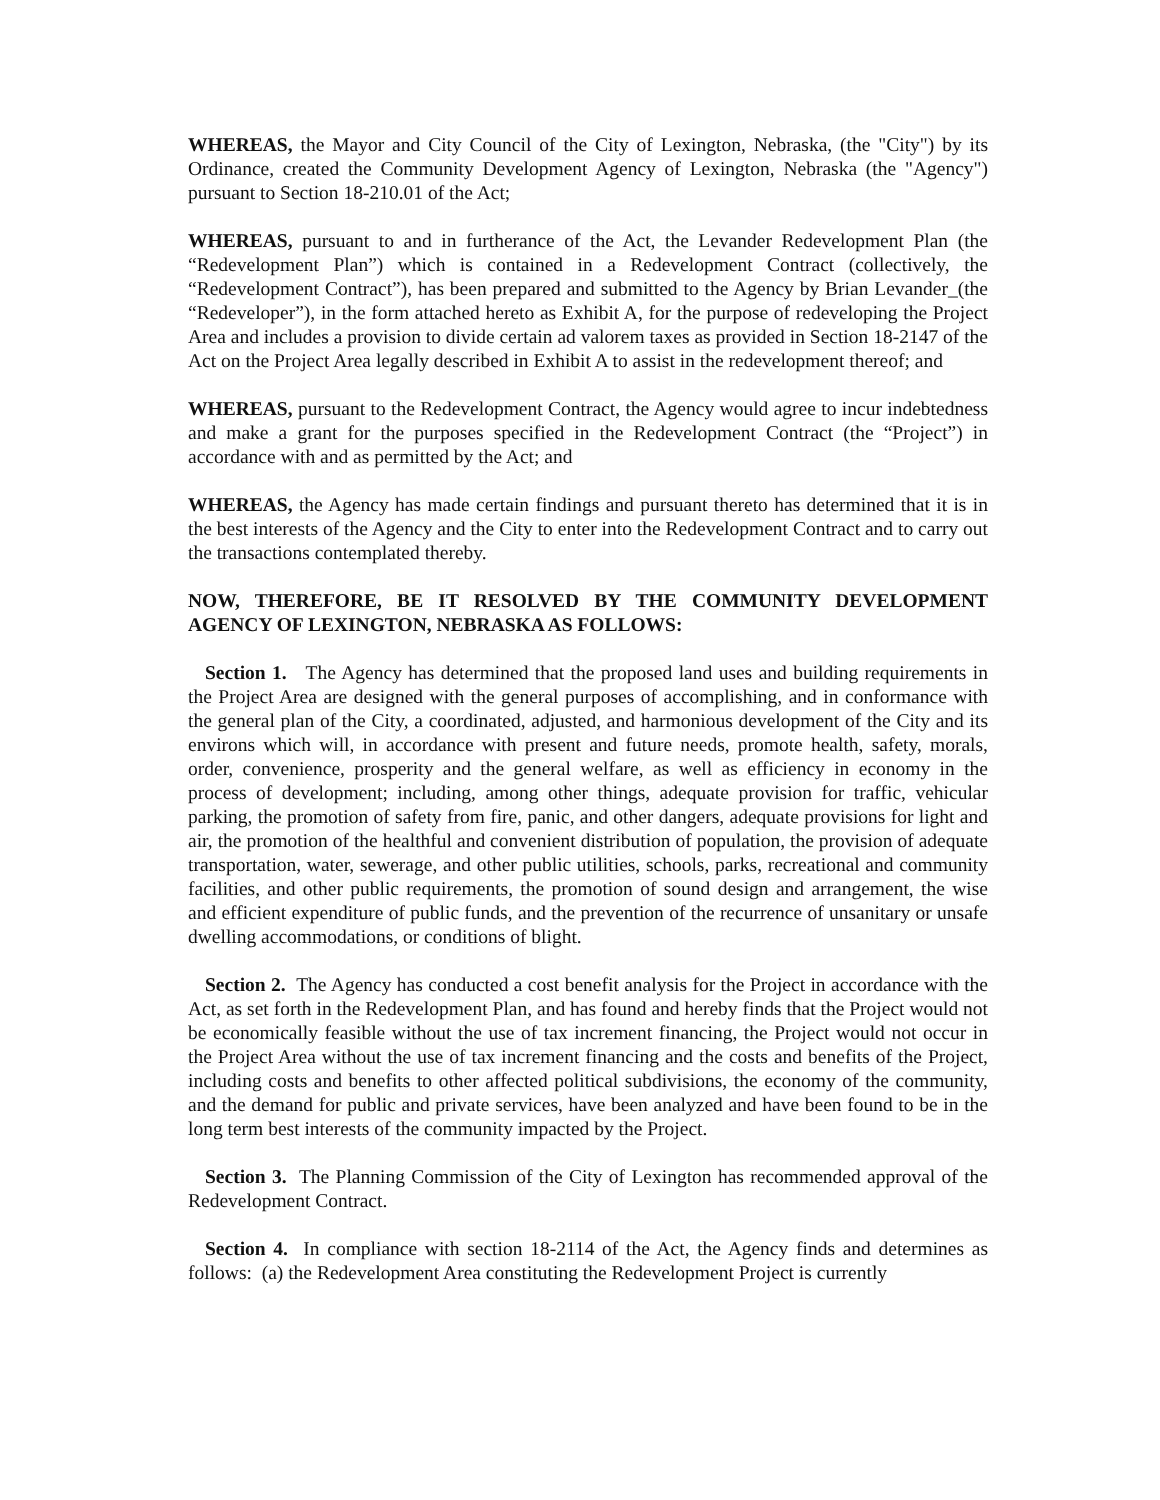WHEREAS, the Mayor and City Council of the City of Lexington, Nebraska, (the "City") by its Ordinance, created the Community Development Agency of Lexington, Nebraska (the "Agency") pursuant to Section 18-210.01 of the Act;
WHEREAS, pursuant to and in furtherance of the Act, the Levander Redevelopment Plan (the “Redevelopment Plan”) which is contained in a Redevelopment Contract (collectively, the “Redevelopment Contract”), has been prepared and submitted to the Agency by Brian Levander_(the “Redeveloper”), in the form attached hereto as Exhibit A, for the purpose of redeveloping the Project Area and includes a provision to divide certain ad valorem taxes as provided in Section 18-2147 of the Act on the Project Area legally described in Exhibit A to assist in the redevelopment thereof; and
WHEREAS, pursuant to the Redevelopment Contract, the Agency would agree to incur indebtedness and make a grant for the purposes specified in the Redevelopment Contract (the “Project”) in accordance with and as permitted by the Act; and
WHEREAS, the Agency has made certain findings and pursuant thereto has determined that it is in the best interests of the Agency and the City to enter into the Redevelopment Contract and to carry out the transactions contemplated thereby.
NOW, THEREFORE, BE IT RESOLVED BY THE COMMUNITY DEVELOPMENT AGENCY OF LEXINGTON, NEBRASKA AS FOLLOWS:
Section 1. The Agency has determined that the proposed land uses and building requirements in the Project Area are designed with the general purposes of accomplishing, and in conformance with the general plan of the City, a coordinated, adjusted, and harmonious development of the City and its environs which will, in accordance with present and future needs, promote health, safety, morals, order, convenience, prosperity and the general welfare, as well as efficiency in economy in the process of development; including, among other things, adequate provision for traffic, vehicular parking, the promotion of safety from fire, panic, and other dangers, adequate provisions for light and air, the promotion of the healthful and convenient distribution of population, the provision of adequate transportation, water, sewerage, and other public utilities, schools, parks, recreational and community facilities, and other public requirements, the promotion of sound design and arrangement, the wise and efficient expenditure of public funds, and the prevention of the recurrence of unsanitary or unsafe dwelling accommodations, or conditions of blight.
Section 2. The Agency has conducted a cost benefit analysis for the Project in accordance with the Act, as set forth in the Redevelopment Plan, and has found and hereby finds that the Project would not be economically feasible without the use of tax increment financing, the Project would not occur in the Project Area without the use of tax increment financing and the costs and benefits of the Project, including costs and benefits to other affected political subdivisions, the economy of the community, and the demand for public and private services, have been analyzed and have been found to be in the long term best interests of the community impacted by the Project.
Section 3. The Planning Commission of the City of Lexington has recommended approval of the Redevelopment Contract.
Section 4. In compliance with section 18-2114 of the Act, the Agency finds and determines as follows: (a) the Redevelopment Area constituting the Redevelopment Project is currently